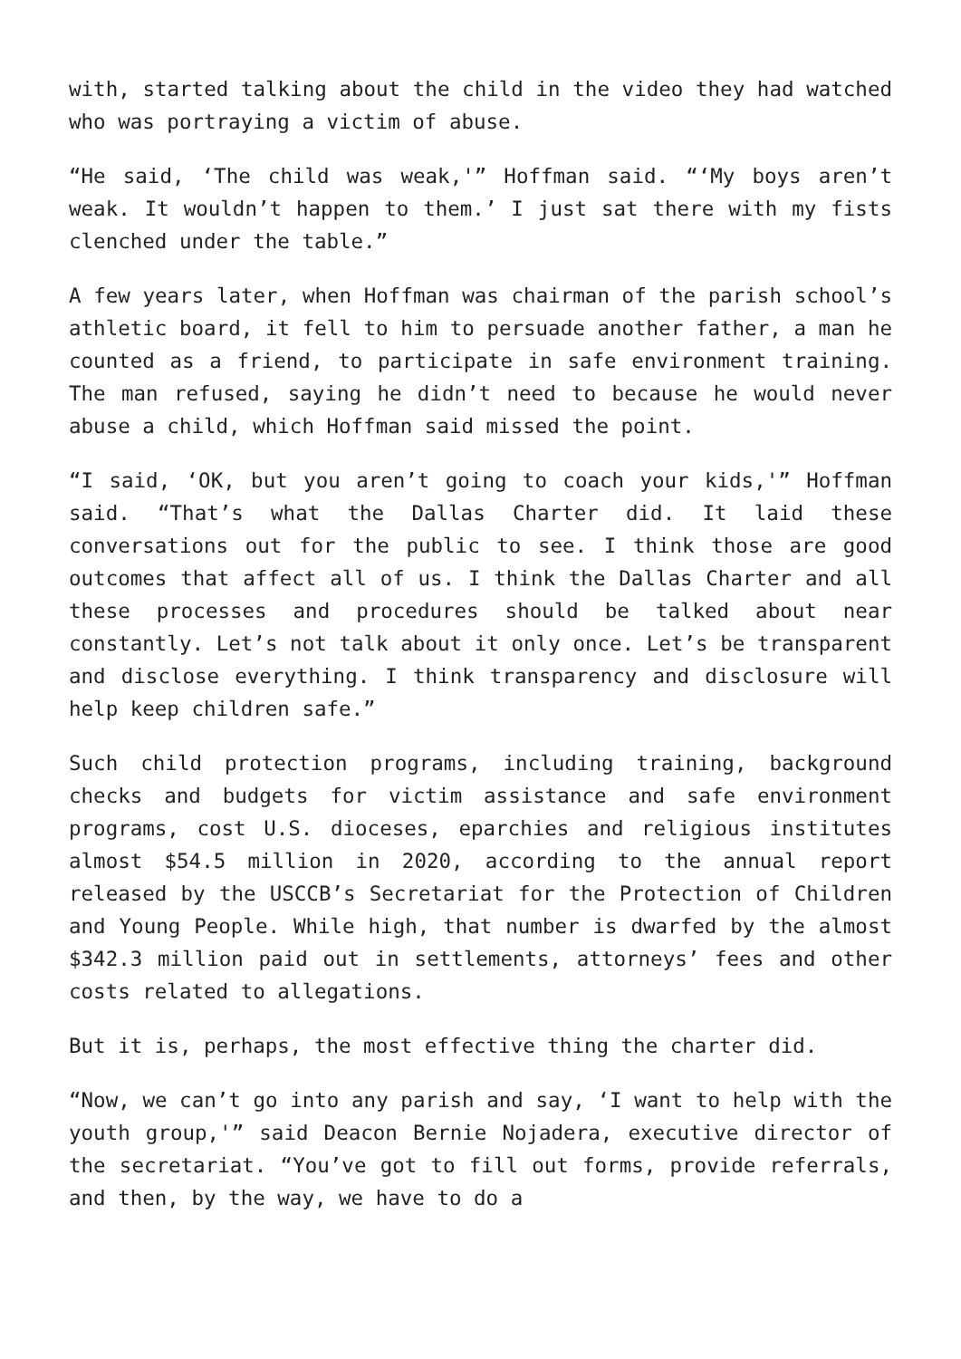with, started talking about the child in the video they had watched who was portraying a victim of abuse.
“He said, ‘The child was weak,'” Hoffman said. “‘My boys aren’t weak. It wouldn’t happen to them.’ I just sat there with my fists clenched under the table.”
A few years later, when Hoffman was chairman of the parish school’s athletic board, it fell to him to persuade another father, a man he counted as a friend, to participate in safe environment training. The man refused, saying he didn’t need to because he would never abuse a child, which Hoffman said missed the point.
“I said, ‘OK, but you aren’t going to coach your kids,'” Hoffman said. “That’s what the Dallas Charter did. It laid these conversations out for the public to see. I think those are good outcomes that affect all of us. I think the Dallas Charter and all these processes and procedures should be talked about near constantly. Let’s not talk about it only once. Let’s be transparent and disclose everything. I think transparency and disclosure will help keep children safe.”
Such child protection programs, including training, background checks and budgets for victim assistance and safe environment programs, cost U.S. dioceses, eparchies and religious institutes almost $54.5 million in 2020, according to the annual report released by the USCCB’s Secretariat for the Protection of Children and Young People. While high, that number is dwarfed by the almost $342.3 million paid out in settlements, attorneys’ fees and other costs related to allegations.
But it is, perhaps, the most effective thing the charter did.
“Now, we can’t go into any parish and say, ‘I want to help with the youth group,'” said Deacon Bernie Nojadera, executive director of the secretariat. “You’ve got to fill out forms, provide referrals, and then, by the way, we have to do a